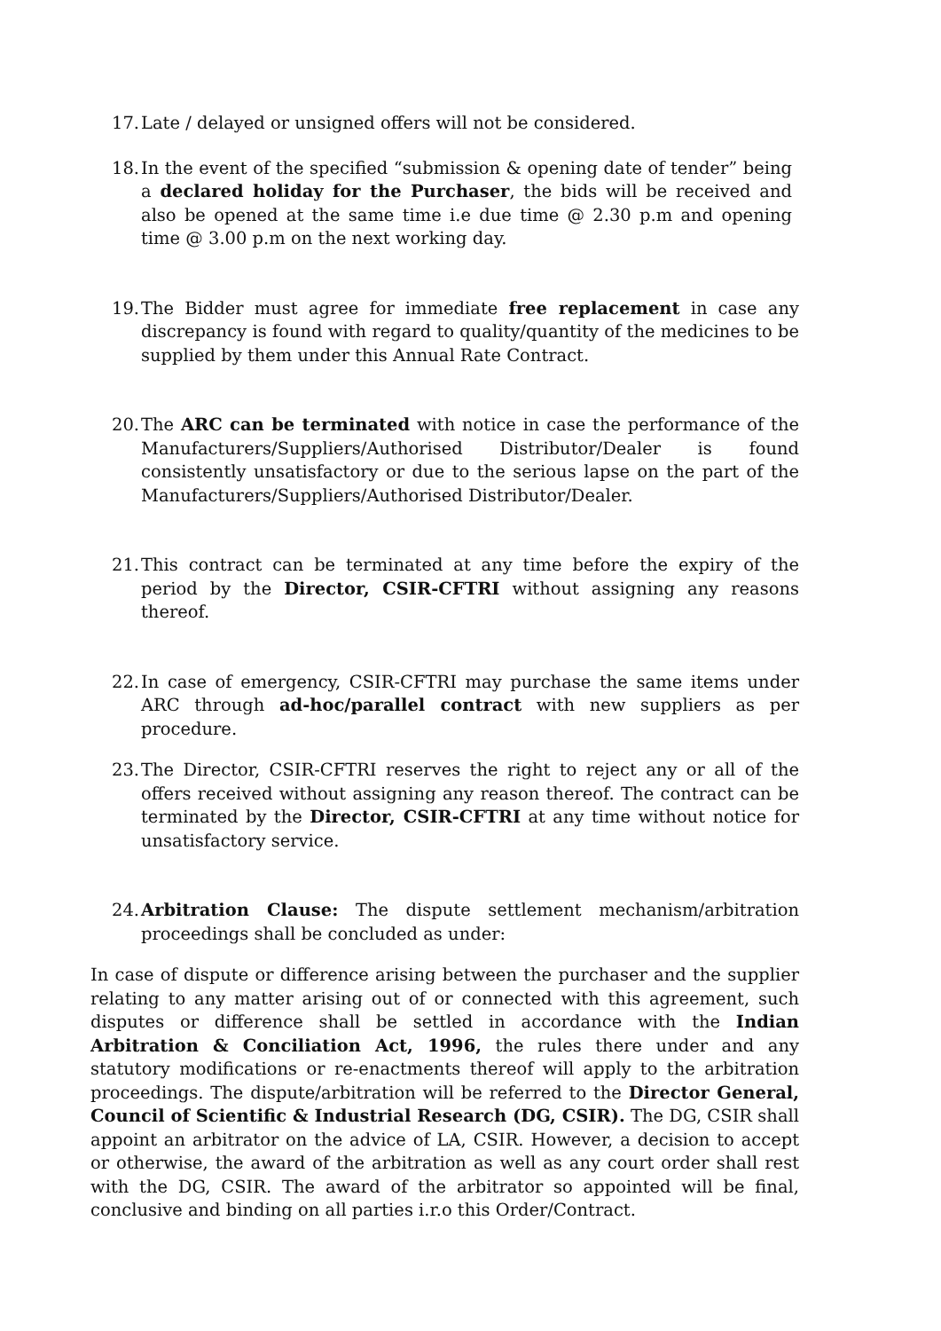17. Late / delayed or unsigned offers will not be considered.
18. In the event of the specified “submission & opening date of tender” being a declared holiday for the Purchaser, the bids will be received and also be opened at the same time i.e due time @ 2.30 p.m and opening time @ 3.00 p.m on the next working day.
19. The Bidder must agree for immediate free replacement in case any discrepancy is found with regard to quality/quantity of the medicines to be supplied by them under this Annual Rate Contract.
20. The ARC can be terminated with notice in case the performance of the Manufacturers/Suppliers/Authorised Distributor/Dealer is found consistently unsatisfactory or due to the serious lapse on the part of the Manufacturers/Suppliers/Authorised Distributor/Dealer.
21. This contract can be terminated at any time before the expiry of the period by the Director, CSIR-CFTRI without assigning any reasons thereof.
22. In case of emergency, CSIR-CFTRI may purchase the same items under ARC through ad-hoc/parallel contract with new suppliers as per procedure.
23. The Director, CSIR-CFTRI reserves the right to reject any or all of the offers received without assigning any reason thereof. The contract can be terminated by the Director, CSIR-CFTRI at any time without notice for unsatisfactory service.
24. Arbitration Clause: The dispute settlement mechanism/arbitration proceedings shall be concluded as under:
In case of dispute or difference arising between the purchaser and the supplier relating to any matter arising out of or connected with this agreement, such disputes or difference shall be settled in accordance with the Indian Arbitration & Conciliation Act, 1996, the rules there under and any statutory modifications or re-enactments thereof will apply to the arbitration proceedings. The dispute/arbitration will be referred to the Director General, Council of Scientific & Industrial Research (DG, CSIR). The DG, CSIR shall appoint an arbitrator on the advice of LA, CSIR. However, a decision to accept or otherwise, the award of the arbitration as well as any court order shall rest with the DG, CSIR. The award of the arbitrator so appointed will be final, conclusive and binding on all parties i.r.o this Order/Contract.